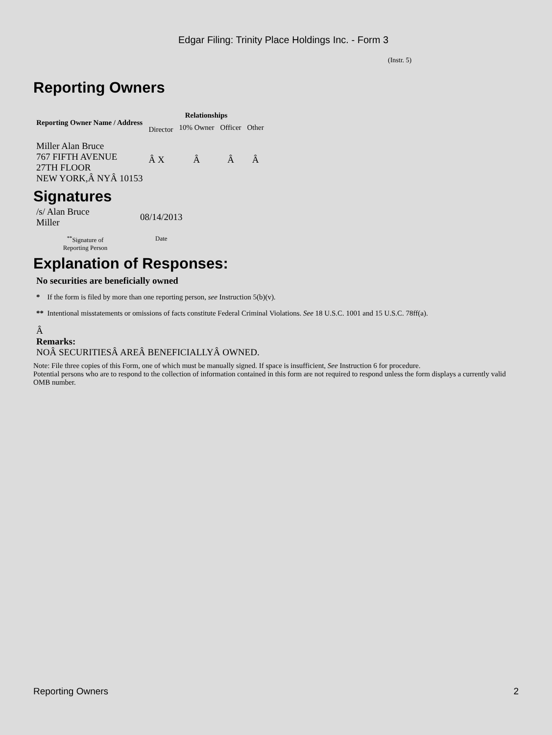Edgar Filing: Trinity Place Holdings Inc. - Form 3
(Instr. 5)
Reporting Owners
| Reporting Owner Name / Address | Relationships | | | |
| --- | --- | --- | --- | --- |
| | Director | 10% Owner | Officer | Other |
| Miller Alan Bruce 767 FIFTH AVENUE 27TH FLOOR NEW YORK,Â NYÂ 10153 | Â X | Â | Â | Â |
Signatures
| /s/ Alan Bruce Miller | 08/14/2013 |
| <sup>**</sup> Signature of Reporting Person | Date |
Explanation of Responses:
No securities are beneficially owned
* If the form is filed by more than one reporting person, see Instruction 5(b)(v).
** Intentional misstatements or omissions of facts constitute Federal Criminal Violations. See 18 U.S.C. 1001 and 15 U.S.C. 78ff(a).
Â
Remarks:
NOÂ SECURITIESÂ AREÂ BENEFICIALLYÂ OWNED.
Note: File three copies of this Form, one of which must be manually signed. If space is insufficient, See Instruction 6 for procedure.
Potential persons who are to respond to the collection of information contained in this form are not required to respond unless the form displays a currently valid OMB number.
Reporting Owners 2